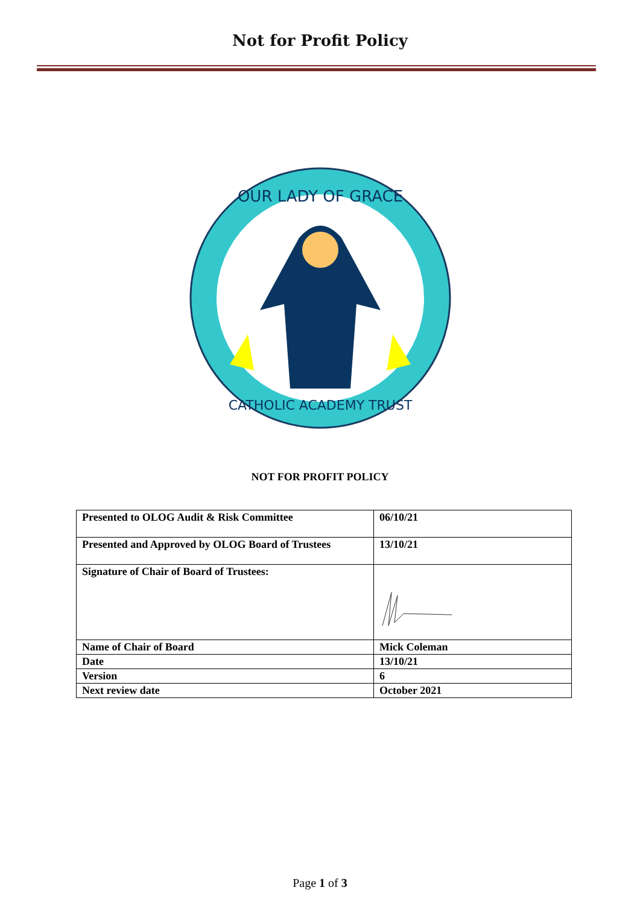Not for Profit Policy
OUR LADY OF GRACE
CATHOLIC ACADEMY TRUST
NOT FOR PROFIT POLICY
| Presented to OLOG Audit & Risk Committee | 06/10/21 |
| Presented and Approved by OLOG Board of Trustees | 13/10/21 |
| Signature of Chair of Board of Trustees: | |
| Name of Chair of Board | Mick Coleman |
| Date | 13/10/21 |
| Version | 6 |
| Next review date | October 2021 |
Page 1 of 3